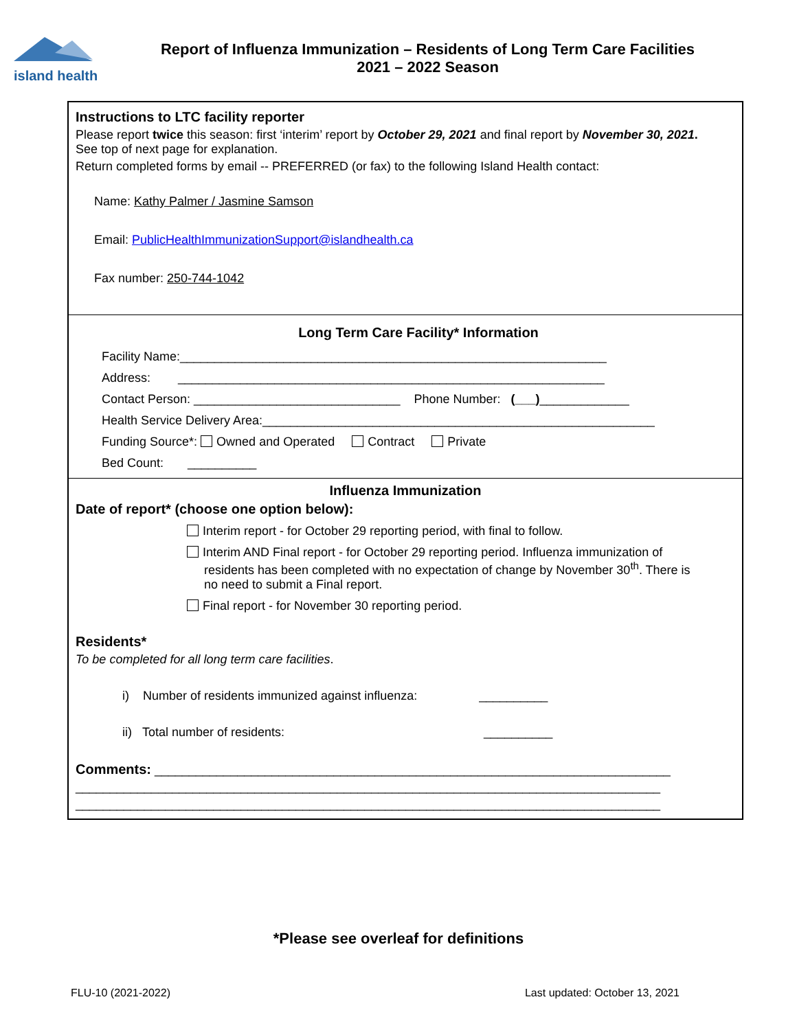island health
Report of Influenza Immunization – Residents of Long Term Care Facilities
2021 – 2022 Season
Instructions to LTC facility reporter
Please report twice this season: first ‘interim’ report by October 29, 2021 and final report by November 30, 2021.
See top of next page for explanation.
Return completed forms by email -- PREFERRED (or fax) to the following Island Health contact:
Name: Kathy Palmer / Jasmine Samson
Email: PublicHealthImmunizationSupport@islandhealth.ca
Fax number: 250-744-1042
Long Term Care Facility* Information
Facility Name:______________________________________________________________
Address: ______________________________________________________________
Contact Person: ______________________________ Phone Number: (___)_____________
Health Service Delivery Area:_________________________________________________________
Funding Source*: Owned and Operated Contract Private
Bed Count: __________
Influenza Immunization
Date of report* (choose one option below):
Interim report - for October 29 reporting period, with final to follow.
Interim AND Final report - for October 29 reporting period. Influenza immunization of
residents has been completed with no expectation of change by November 30<sup>th</sup>. There is
no need to submit a Final report.
Final report - for November 30 reporting period.
Residents*
To be completed for all long term care facilities.
i) Number of residents immunized against influenza: __________
ii) Total number of residents: __________
Comments: ___________________________________________________________________________
_____________________________________________________________________________________
_____________________________________________________________________________________
*Please see overleaf for definitions
FLU-10 (2021-2022) Last updated: October 13, 2021